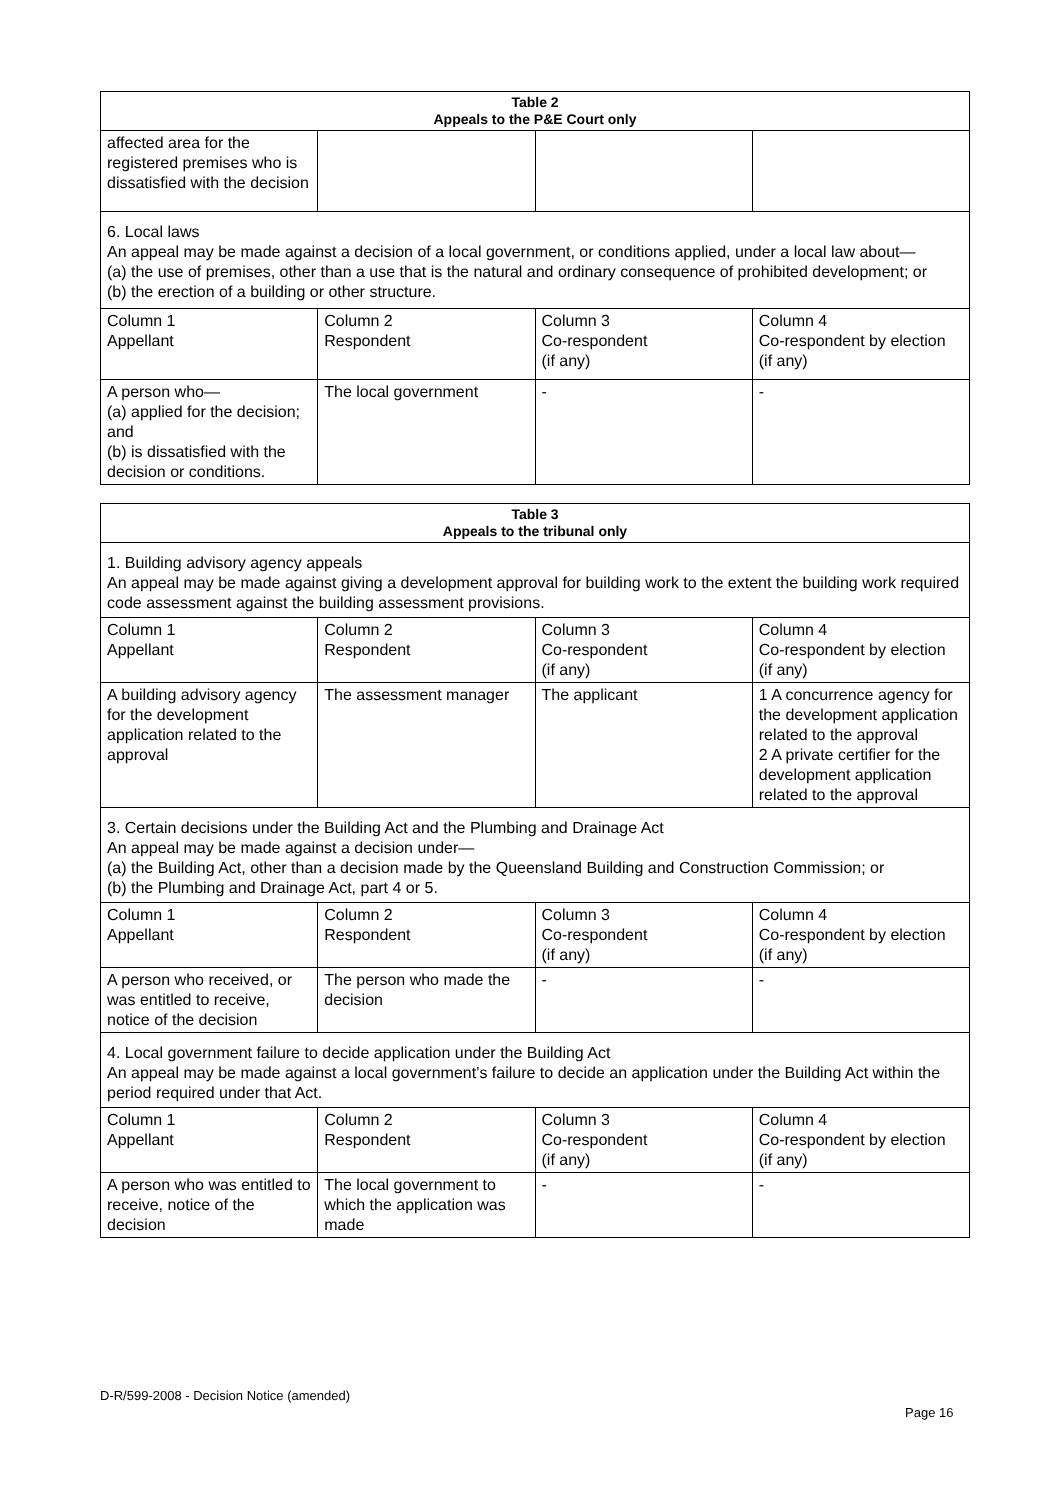| Table 2 Appeals to the P&E Court only | | | |
| --- | --- | --- | --- |
| affected area for the registered premises who is dissatisfied with the decision | | | |
| 6. Local laws An appeal may be made against a decision of a local government, or conditions applied, under a local law about— (a) the use of premises, other than a use that is the natural and ordinary consequence of prohibited development; or (b) the erection of a building or other structure. | | | |
| Column 1 Appellant | Column 2 Respondent | Column 3 Co-respondent (if any) | Column 4 Co-respondent by election (if any) |
| A person who— (a) applied for the decision; and (b) is dissatisfied with the decision or conditions. | The local government | - | - |
| Table 3 Appeals to the tribunal only | | | |
| --- | --- | --- | --- |
| 1. Building advisory agency appeals An appeal may be made against giving a development approval for building work to the extent the building work required code assessment against the building assessment provisions. | | | |
| Column 1 Appellant | Column 2 Respondent | Column 3 Co-respondent (if any) | Column 4 Co-respondent by election (if any) |
| A building advisory agency for the development application related to the approval | The assessment manager | The applicant | 1 A concurrence agency for the development application related to the approval 2 A private certifier for the development application related to the approval |
| 3. Certain decisions under the Building Act and the Plumbing and Drainage Act An appeal may be made against a decision under— (a) the Building Act, other than a decision made by the Queensland Building and Construction Commission; or (b) the Plumbing and Drainage Act, part 4 or 5. | | | |
| Column 1 Appellant | Column 2 Respondent | Column 3 Co-respondent (if any) | Column 4 Co-respondent by election (if any) |
| A person who received, or was entitled to receive, notice of the decision | The person who made the decision | - | - |
| 4. Local government failure to decide application under the Building Act An appeal may be made against a local government’s failure to decide an application under the Building Act within the period required under that Act. | | | |
| Column 1 Appellant | Column 2 Respondent | Column 3 Co-respondent (if any) | Column 4 Co-respondent by election (if any) |
| A person who was entitled to receive, notice of the decision | The local government to which the application was made | - | - |
D-R/599-2008 - Decision Notice (amended)
Page 16